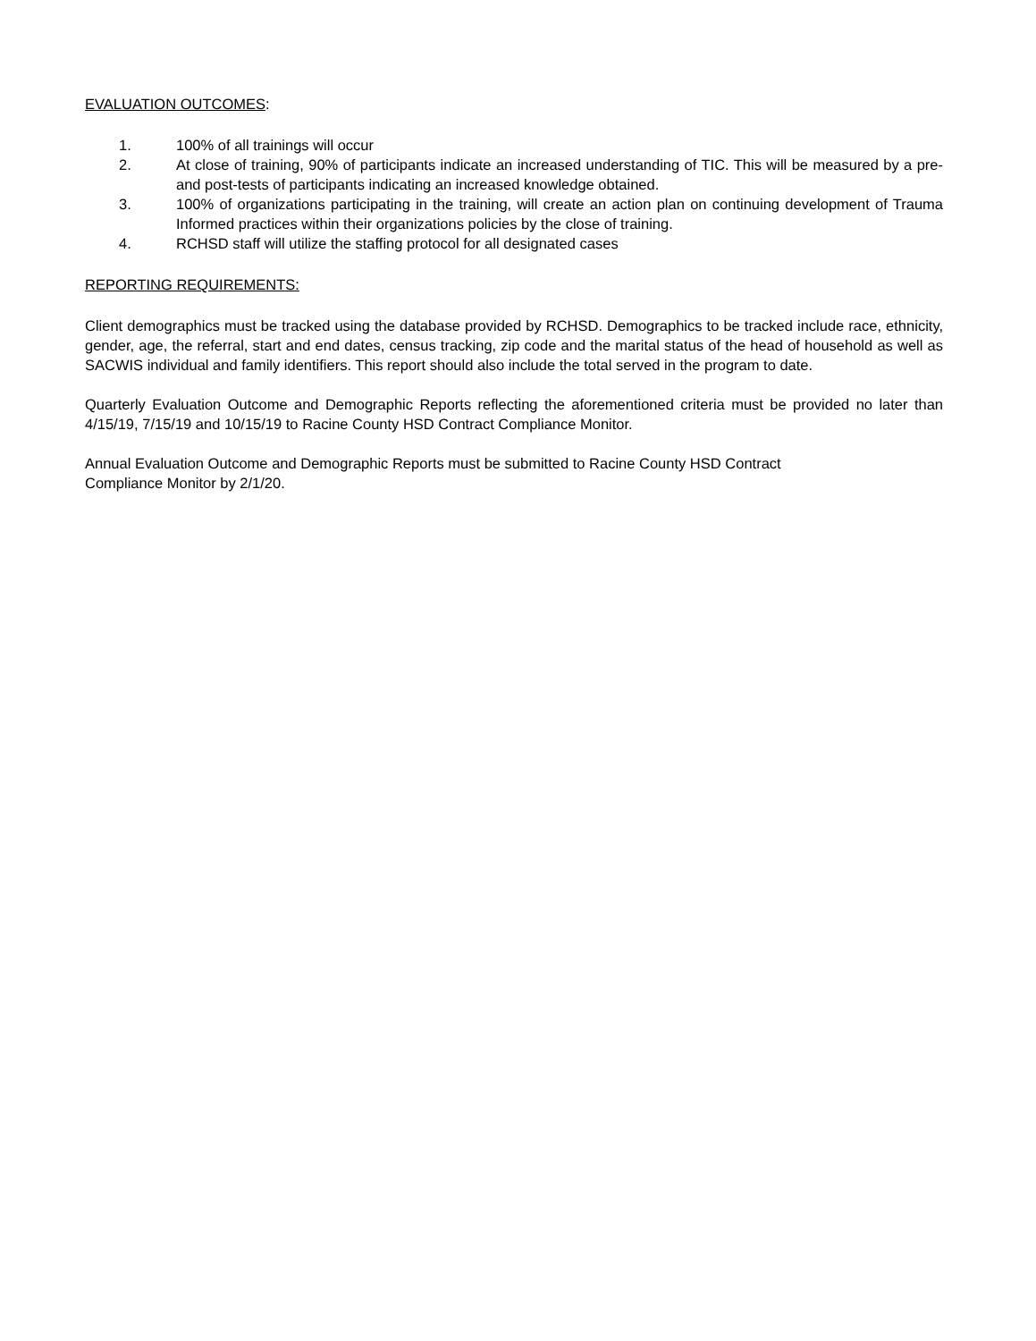EVALUATION OUTCOMES:
1. 100% of all trainings will occur
2. At close of training, 90% of participants indicate an increased understanding of TIC. This will be measured by a pre-and post-tests of participants indicating an increased knowledge obtained.
3. 100% of organizations participating in the training, will create an action plan on continuing development of Trauma Informed practices within their organizations policies by the close of training.
4. RCHSD staff will utilize the staffing protocol for all designated cases
REPORTING REQUIREMENTS:
Client demographics must be tracked using the database provided by RCHSD. Demographics to be tracked include race, ethnicity, gender, age, the referral, start and end dates, census tracking, zip code and the marital status of the head of household as well as SACWIS individual and family identifiers. This report should also include the total served in the program to date.
Quarterly Evaluation Outcome and Demographic Reports reflecting the aforementioned criteria must be provided no later than 4/15/19, 7/15/19 and 10/15/19 to Racine County HSD Contract Compliance Monitor.
Annual Evaluation Outcome and Demographic Reports must be submitted to Racine County HSD Contract
Compliance Monitor by 2/1/20.